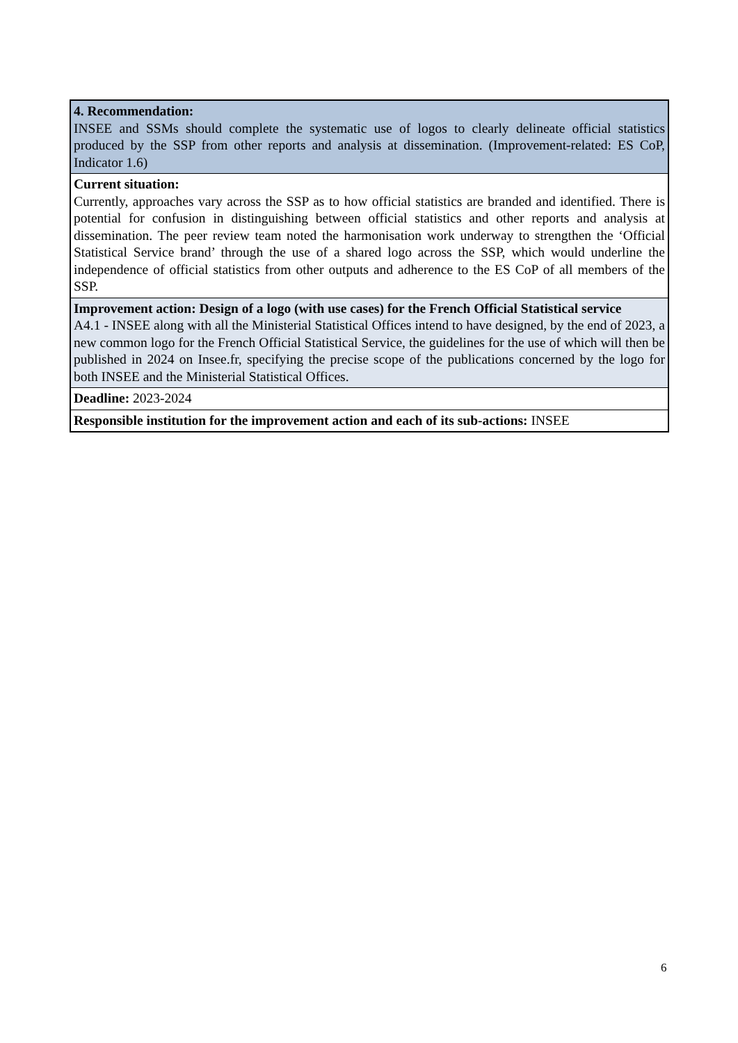| 4. Recommendation: INSEE and SSMs should complete the systematic use of logos to clearly delineate official statistics produced by the SSP from other reports and analysis at dissemination. (Improvement-related: ES CoP, Indicator 1.6) |
| Current situation: Currently, approaches vary across the SSP as to how official statistics are branded and identified. There is potential for confusion in distinguishing between official statistics and other reports and analysis at dissemination. The peer review team noted the harmonisation work underway to strengthen the ‘Official Statistical Service brand’ through the use of a shared logo across the SSP, which would underline the independence of official statistics from other outputs and adherence to the ES CoP of all members of the SSP. |
| Improvement action: Design of a logo (with use cases) for the French Official Statistical service A4.1 - INSEE along with all the Ministerial Statistical Offices intend to have designed, by the end of 2023, a new common logo for the French Official Statistical Service, the guidelines for the use of which will then be published in 2024 on Insee.fr, specifying the precise scope of the publications concerned by the logo for both INSEE and the Ministerial Statistical Offices. |
| Deadline: 2023-2024 |
| Responsible institution for the improvement action and each of its sub-actions: INSEE |
6